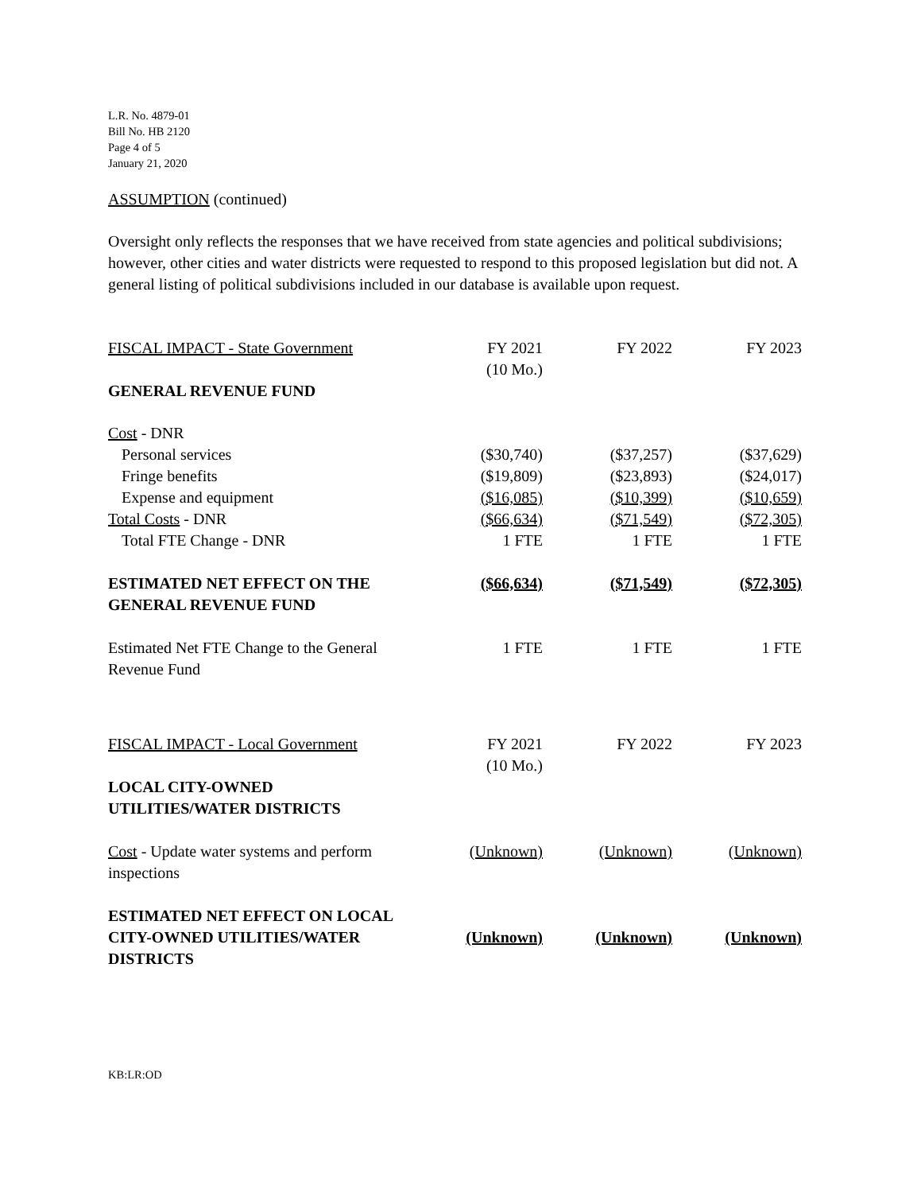L.R. No. 4879-01
Bill No. HB 2120
Page 4 of 5
January 21, 2020
ASSUMPTION (continued)
Oversight only reflects the responses that we have received from state agencies and political subdivisions; however, other cities and water districts were requested to respond to this proposed legislation but did not. A general listing of political subdivisions included in our database is available upon request.
| FISCAL IMPACT - State Government | FY 2021 (10 Mo.) | FY 2022 | FY 2023 |
| GENERAL REVENUE FUND | | | |
| Cost - DNR | | | |
| Personal services | ($30,740) | ($37,257) | ($37,629) |
| Fringe benefits | ($19,809) | ($23,893) | ($24,017) |
| Expense and equipment | ($16,085) | ($10,399) | ($10,659) |
| Total Costs - DNR | ($66,634) | ($71,549) | ($72,305) |
| Total FTE Change - DNR | 1 FTE | 1 FTE | 1 FTE |
| ESTIMATED NET EFFECT ON THE GENERAL REVENUE FUND | ($66,634) | ($71,549) | ($72,305) |
| Estimated Net FTE Change to the General Revenue Fund | 1 FTE | 1 FTE | 1 FTE |
| FISCAL IMPACT - Local Government | FY 2021 (10 Mo.) | FY 2022 | FY 2023 |
| LOCAL CITY-OWNED UTILITIES/WATER DISTRICTS | | | |
| Cost - Update water systems and perform inspections | (Unknown) | (Unknown) | (Unknown) |
| ESTIMATED NET EFFECT ON LOCAL CITY-OWNED UTILITIES/WATER DISTRICTS | (Unknown) | (Unknown) | (Unknown) |
KB:LR:OD